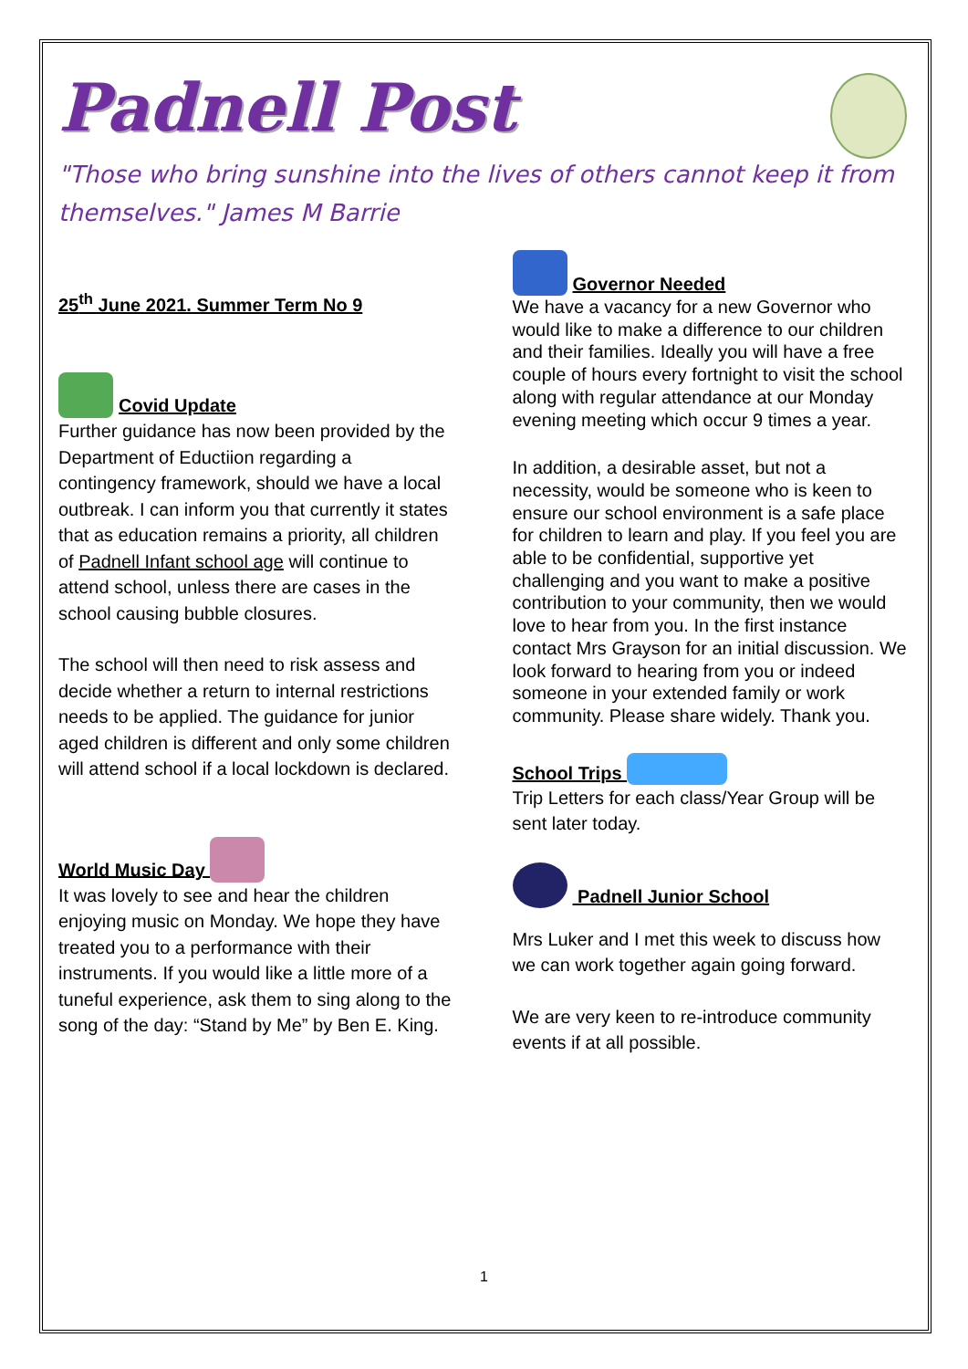Padnell Post
"Those who bring sunshine into the lives of others cannot keep it from themselves." James M Barrie
25<sup>th</sup> June 2021. Summer Term No 9
Covid Update
Further guidance has now been provided by the Department of Eductiion regarding a contingency framework, should we have a local outbreak. I can inform you that currently it states that as education remains a priority, all children of Padnell Infant school age will continue to attend school, unless there are cases in the school causing bubble closures.
The school will then need to risk assess and decide whether a return to internal restrictions needs to be applied. The guidance for junior aged children is different and only some children will attend school if a local lockdown is declared.
World Music Day
It was lovely to see and hear the children enjoying music on Monday. We hope they have treated you to a performance with their instruments. If you would like a little more of a tuneful experience, ask them to sing along to the song of the day: “Stand by Me” by Ben E. King.
Governor Needed
We have a vacancy for a new Governor who would like to make a difference to our children and their families. Ideally you will have a free couple of hours every fortnight to visit the school along with regular attendance at our Monday evening meeting which occur 9 times a year.
In addition, a desirable asset, but not a necessity, would be someone who is keen to ensure our school environment is a safe place for children to learn and play. If you feel you are able to be confidential, supportive yet challenging and you want to make a positive contribution to your community, then we would love to hear from you. In the first instance contact Mrs Grayson for an initial discussion. We look forward to hearing from you or indeed someone in your extended family or work community. Please share widely. Thank you.
School Trips
Trip Letters for each class/Year Group will be sent later today.
Padnell Junior School
Mrs Luker and I met this week to discuss how we can work together again going forward.
We are very keen to re-introduce community events if at all possible.
1